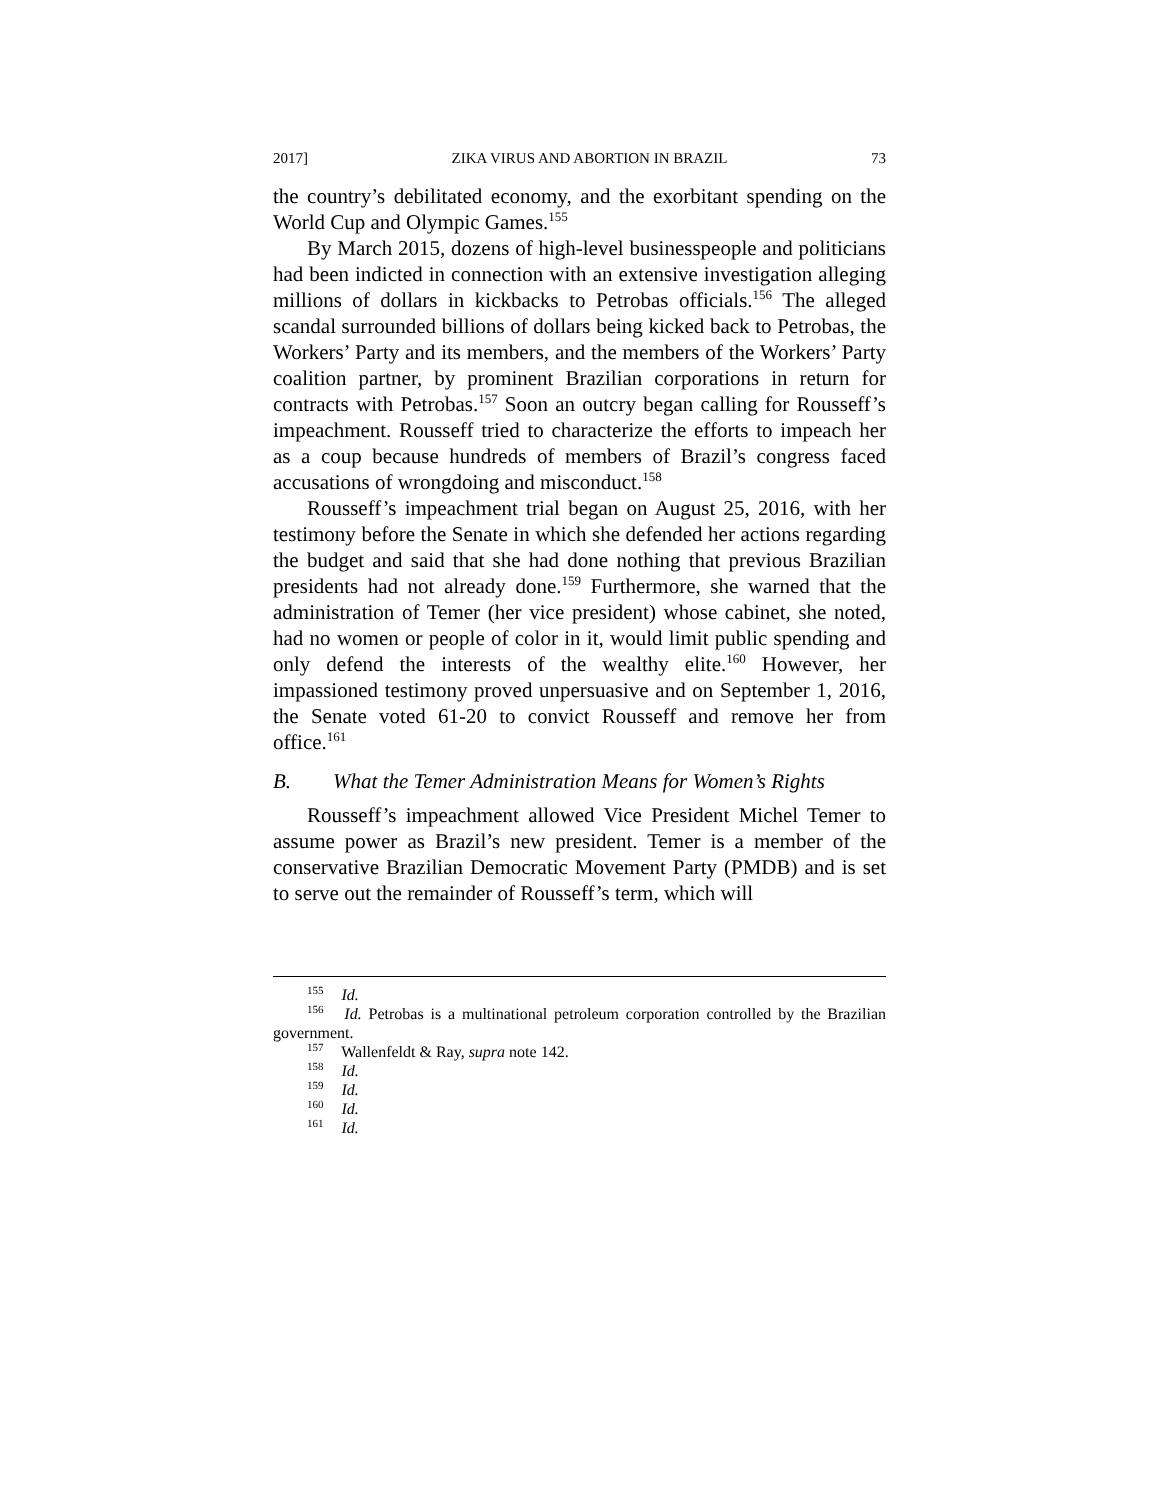2017] ZIKA VIRUS AND ABORTION IN BRAZIL 73
the country’s debilitated economy, and the exorbitant spending on the World Cup and Olympic Games.<sup>155</sup>
By March 2015, dozens of high-level businesspeople and politicians had been indicted in connection with an extensive investigation alleging millions of dollars in kickbacks to Petrobas officials.<sup>156</sup> The alleged scandal surrounded billions of dollars being kicked back to Petrobas, the Workers’ Party and its members, and the members of the Workers’ Party coalition partner, by prominent Brazilian corporations in return for contracts with Petrobas.<sup>157</sup> Soon an outcry began calling for Rousseff’s impeachment. Rousseff tried to characterize the efforts to impeach her as a coup because hundreds of members of Brazil’s congress faced accusations of wrongdoing and misconduct.<sup>158</sup>
Rousseff’s impeachment trial began on August 25, 2016, with her testimony before the Senate in which she defended her actions regarding the budget and said that she had done nothing that previous Brazilian presidents had not already done.<sup>159</sup> Furthermore, she warned that the administration of Temer (her vice president) whose cabinet, she noted, had no women or people of color in it, would limit public spending and only defend the interests of the wealthy elite.<sup>160</sup> However, her impassioned testimony proved unpersuasive and on September 1, 2016, the Senate voted 61-20 to convict Rousseff and remove her from office.<sup>161</sup>
B. What the Temer Administration Means for Women’s Rights
Rousseff’s impeachment allowed Vice President Michel Temer to assume power as Brazil’s new president. Temer is a member of the conservative Brazilian Democratic Movement Party (PMDB) and is set to serve out the remainder of Rousseff’s term, which will
<sup>155</sup> Id.
<sup>156</sup> Id. Petrobas is a multinational petroleum corporation controlled by the Brazilian government.
<sup>157</sup> Wallenfeldt & Ray, supra note 142.
<sup>158</sup> Id.
<sup>159</sup> Id.
<sup>160</sup> Id.
<sup>161</sup> Id.